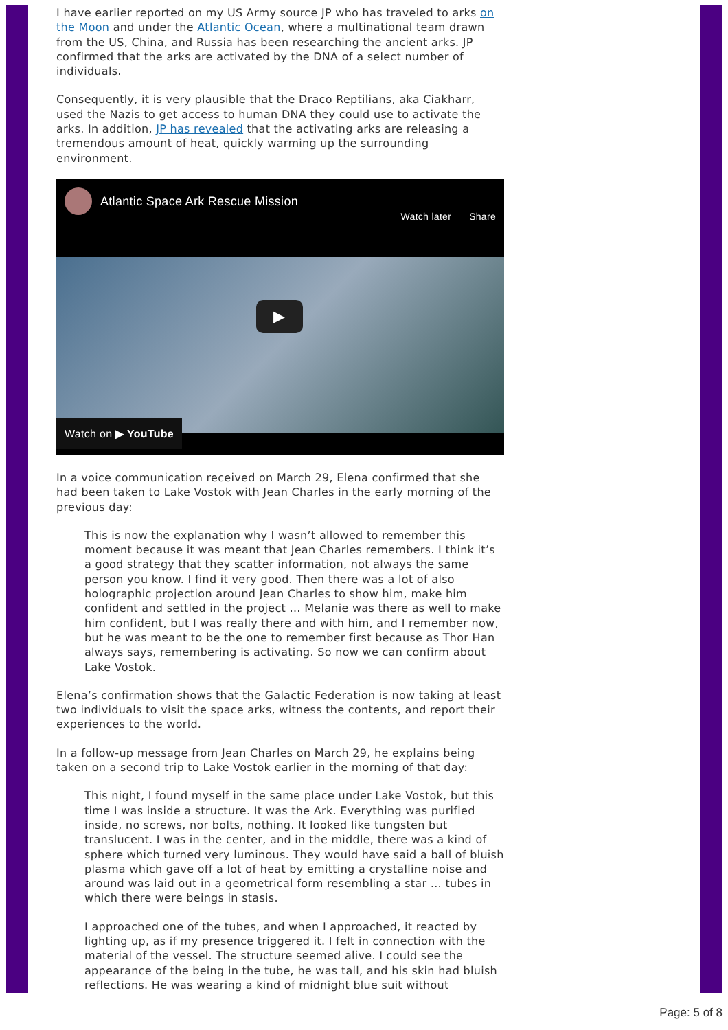I have earlier reported on my US Army source JP who has traveled to arks on the Moon and under the Atlantic Ocean, where a multinational team drawn from the US, China, and Russia has been researching the ancient arks. JP confirmed that the arks are activated by the DNA of a select number of individuals.
Consequently, it is very plausible that the Draco Reptilians, aka Ciakharr, used the Nazis to get access to human DNA they could use to activate the arks. In addition, JP has revealed that the activating arks are releasing a tremendous amount of heat, quickly warming up the surrounding environment.
Atlantic Space Ark Rescue Mission Watch later Share
▶
Watch on ▶ YouTube
In a voice communication received on March 29, Elena confirmed that she had been taken to Lake Vostok with Jean Charles in the early morning of the previous day:
This is now the explanation why I wasn’t allowed to remember this moment because it was meant that Jean Charles remembers. I think it’s a good strategy that they scatter information, not always the same person you know. I find it very good. Then there was a lot of also holographic projection around Jean Charles to show him, make him confident and settled in the project … Melanie was there as well to make him confident, but I was really there and with him, and I remember now, but he was meant to be the one to remember first because as Thor Han always says, remembering is activating. So now we can confirm about Lake Vostok.
Elena’s confirmation shows that the Galactic Federation is now taking at least two individuals to visit the space arks, witness the contents, and report their experiences to the world.
In a follow-up message from Jean Charles on March 29, he explains being taken on a second trip to Lake Vostok earlier in the morning of that day:
This night, I found myself in the same place under Lake Vostok, but this time I was inside a structure. It was the Ark. Everything was purified inside, no screws, nor bolts, nothing. It looked like tungsten but translucent. I was in the center, and in the middle, there was a kind of sphere which turned very luminous. They would have said a ball of bluish plasma which gave off a lot of heat by emitting a crystalline noise and around was laid out in a geometrical form resembling a star … tubes in which there were beings in stasis.
I approached one of the tubes, and when I approached, it reacted by lighting up, as if my presence triggered it. I felt in connection with the material of the vessel. The structure seemed alive. I could see the appearance of the being in the tube, he was tall, and his skin had bluish reflections. He was wearing a kind of midnight blue suit without
Page: 5 of 8